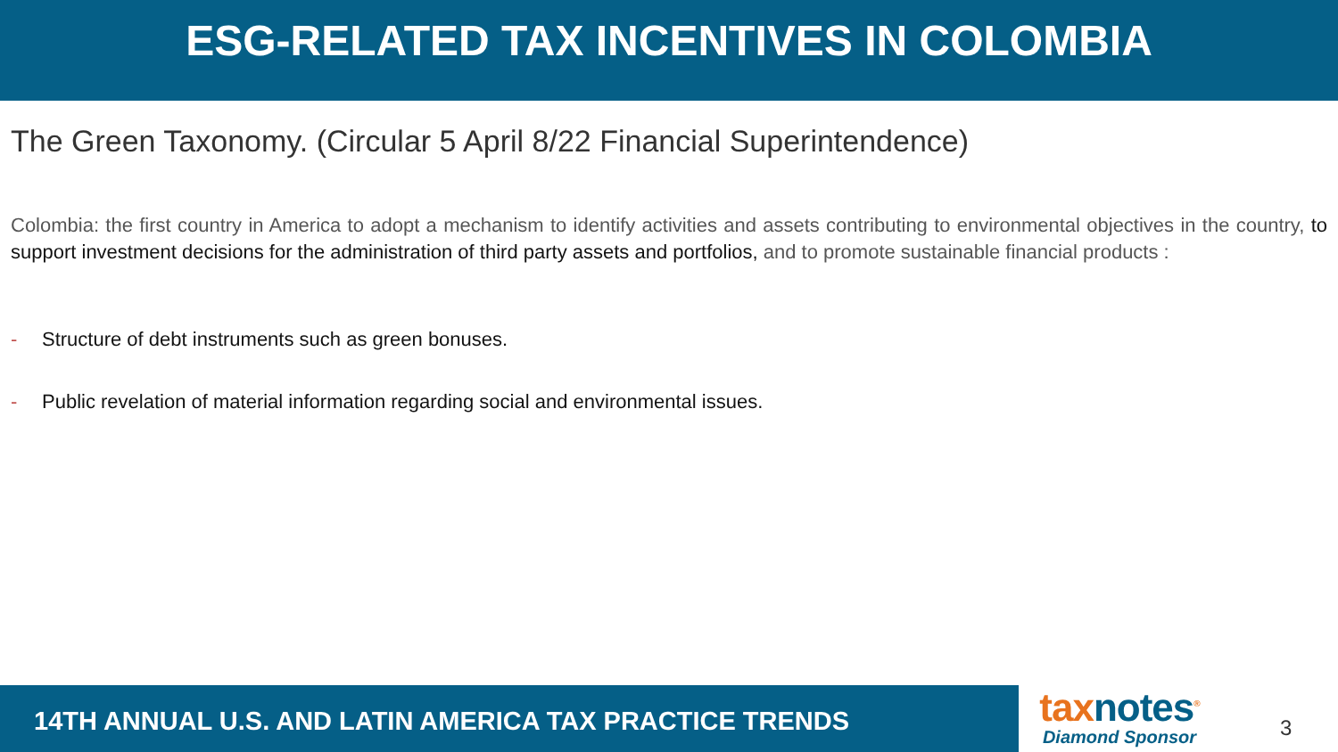ESG-RELATED TAX INCENTIVES IN COLOMBIA
The Green Taxonomy. (Circular 5 April 8/22 Financial Superintendence)
Colombia: the first country in America to adopt a mechanism to identify activities and assets contributing to environmental objectives in the country, to support investment decisions for the administration of third party assets and portfolios, and to promote sustainable financial products :
- Structure of debt instruments such as green bonuses.
- Public revelation of material information regarding social and environmental issues.
14TH ANNUAL U.S. AND LATIN AMERICA TAX PRACTICE TRENDS
taxnotes<sup>®</sup>
Diamond Sponsor
3